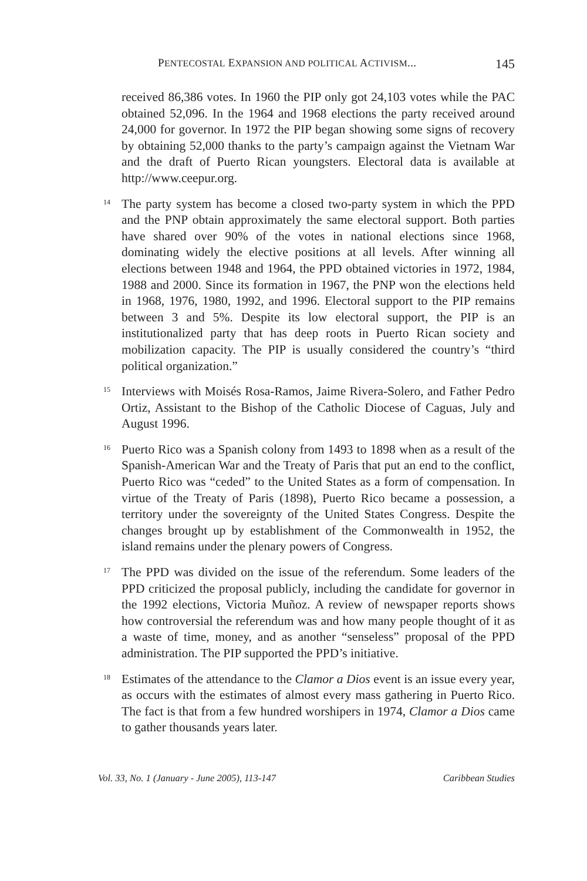PENTECOSTAL EXPANSION AND POLITICAL ACTIVISM... 145
received 86,386 votes. In 1960 the PIP only got 24,103 votes while the PAC obtained 52,096. In the 1964 and 1968 elections the party received around 24,000 for governor. In 1972 the PIP began showing some signs of recovery by obtaining 52,000 thanks to the party’s campaign against the Vietnam War and the draft of Puerto Rican youngsters. Electoral data is available at http://www.ceepur.org.
<sup>14</sup>
The party system has become a closed two-party system in which the PPD and the PNP obtain approximately the same electoral support. Both parties have shared over 90% of the votes in national elections since 1968, dominating widely the elective positions at all levels. After winning all elections between 1948 and 1964, the PPD obtained victories in 1972, 1984, 1988 and 2000. Since its formation in 1967, the PNP won the elections held in 1968, 1976, 1980, 1992, and 1996. Electoral support to the PIP remains between 3 and 5%. Despite its low electoral support, the PIP is an institutionalized party that has deep roots in Puerto Rican society and mobilization capacity. The PIP is usually considered the country’s “third political organization.”
<sup>15</sup>
Interviews with Moisés Rosa-Ramos, Jaime Rivera-Solero, and Father Pedro Ortiz, Assistant to the Bishop of the Catholic Diocese of Caguas, July and August 1996.
<sup>16</sup>
Puerto Rico was a Spanish colony from 1493 to 1898 when as a result of the Spanish-American War and the Treaty of Paris that put an end to the conflict, Puerto Rico was “ceded” to the United States as a form of compensation. In virtue of the Treaty of Paris (1898), Puerto Rico became a possession, a territory under the sovereignty of the United States Congress. Despite the changes brought up by establishment of the Commonwealth in 1952, the island remains under the plenary powers of Congress.
<sup>17</sup>
The PPD was divided on the issue of the referendum. Some leaders of the PPD criticized the proposal publicly, including the candidate for governor in the 1992 elections, Victoria Muñoz. A review of newspaper reports shows how controversial the referendum was and how many people thought of it as a waste of time, money, and as another “senseless” proposal of the PPD administration. The PIP supported the PPD’s initiative.
<sup>18</sup>
Estimates of the attendance to the Clamor a Dios event is an issue every year, as occurs with the estimates of almost every mass gathering in Puerto Rico. The fact is that from a few hundred worshipers in 1974, Clamor a Dios came to gather thousands years later.
Vol. 33, No. 1 (January - June 2005), 113-147 Caribbean Studies